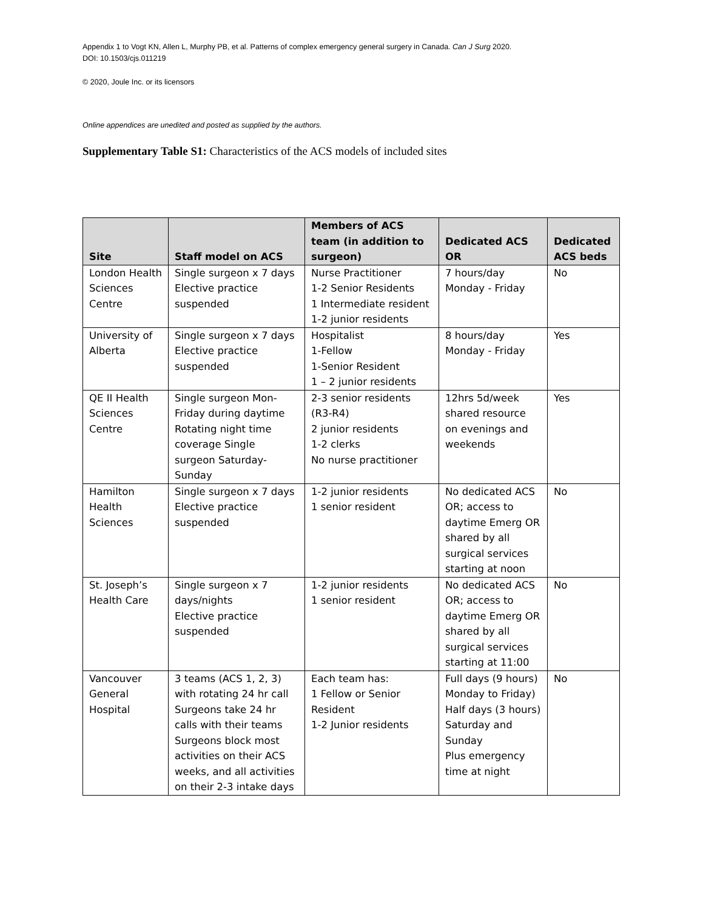Appendix 1 to Vogt KN, Allen L, Murphy PB, et al. Patterns of complex emergency general surgery in Canada. Can J Surg 2020.
DOI: 10.1503/cjs.011219
© 2020, Joule Inc. or its licensors
Online appendices are unedited and posted as supplied by the authors.
Supplementary Table S1: Characteristics of the ACS models of included sites
| Site | Staff model on ACS | Members of ACS team (in addition to surgeon) | Dedicated ACS OR | Dedicated ACS beds |
| --- | --- | --- | --- | --- |
| London Health Sciences Centre | Single surgeon x 7 days Elective practice suspended | Nurse Practitioner 1-2 Senior Residents 1 Intermediate resident 1-2 junior residents | 7 hours/day Monday - Friday | No |
| University of Alberta | Single surgeon x 7 days Elective practice suspended | Hospitalist 1-Fellow 1-Senior Resident 1 – 2 junior residents | 8 hours/day Monday - Friday | Yes |
| QE II Health Sciences Centre | Single surgeon Mon-Friday during daytime Rotating night time coverage Single surgeon Saturday-Sunday | 2-3 senior residents (R3-R4) 2 junior residents 1-2 clerks No nurse practitioner | 12hrs 5d/week shared resource on evenings and weekends | Yes |
| Hamilton Health Sciences | Single surgeon x 7 days Elective practice suspended | 1-2 junior residents 1 senior resident | No dedicated ACS OR; access to daytime Emerg OR shared by all surgical services starting at noon | No |
| St. Joseph’s Health Care | Single surgeon x 7 days/nights Elective practice suspended | 1-2 junior residents 1 senior resident | No dedicated ACS OR; access to daytime Emerg OR shared by all surgical services starting at 11:00 | No |
| Vancouver General Hospital | 3 teams (ACS 1, 2, 3) with rotating 24 hr call Surgeons take 24 hr calls with their teams Surgeons block most activities on their ACS weeks, and all activities on their 2-3 intake days | Each team has: 1 Fellow or Senior Resident 1-2 Junior residents | Full days (9 hours) Monday to Friday) Half days (3 hours) Saturday and Sunday Plus emergency time at night | No |